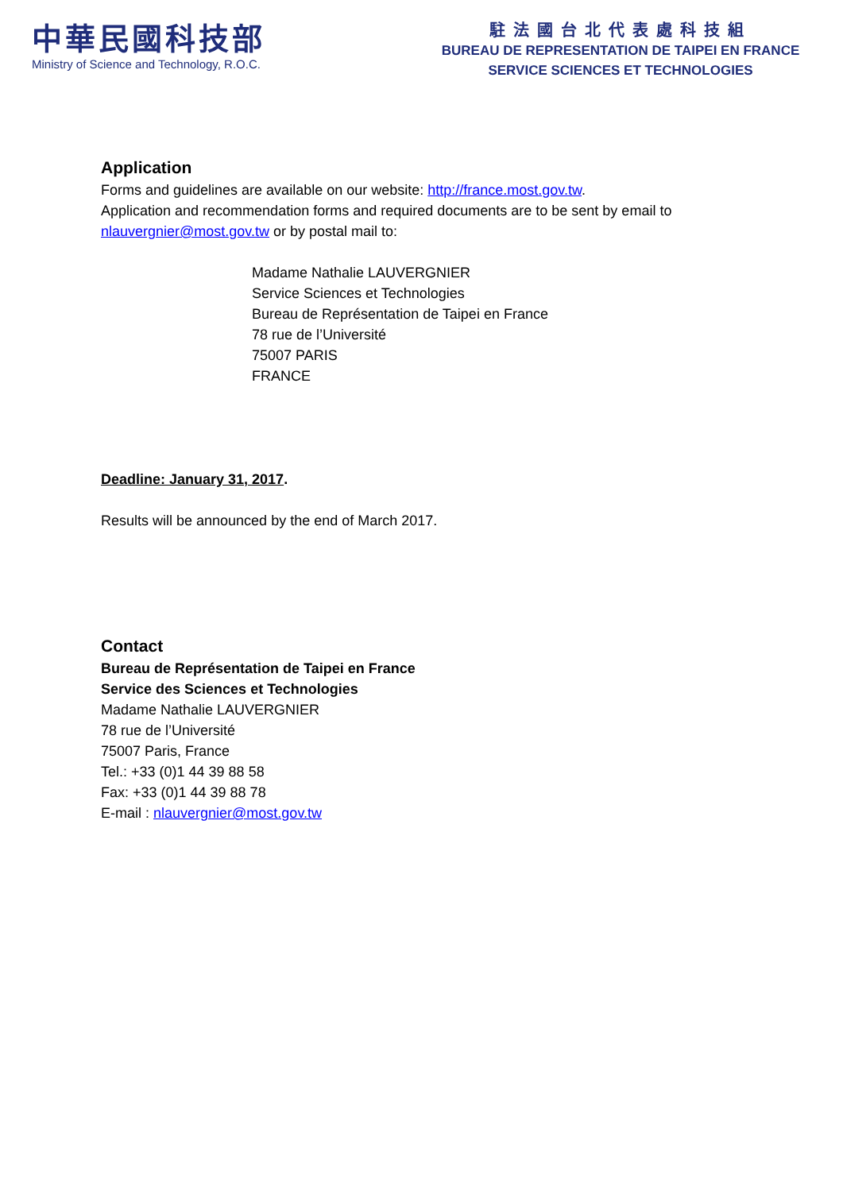中華民國科技部
Ministry of Science and Technology, R.O.C.
駐法國台北代表處科技組
BUREAU DE REPRESENTATION DE TAIPEI EN FRANCE
SERVICE SCIENCES ET TECHNOLOGIES
Application
Forms and guidelines are available on our website: http://france.most.gov.tw.
Application and recommendation forms and required documents are to be sent by email to nlauvergnier@most.gov.tw or by postal mail to:
Madame Nathalie LAUVERGNIER
Service Sciences et Technologies
Bureau de Représentation de Taipei en France
78 rue de l’Université
75007 PARIS
FRANCE
Deadline: January 31, 2017.
Results will be announced by the end of March 2017.
Contact
Bureau de Représentation de Taipei en France
Service des Sciences et Technologies
Madame Nathalie LAUVERGNIER
78 rue de l’Université
75007 Paris, France
Tel.: +33 (0)1 44 39 88 58
Fax: +33 (0)1 44 39 88 78
E-mail : nlauvergnier@most.gov.tw